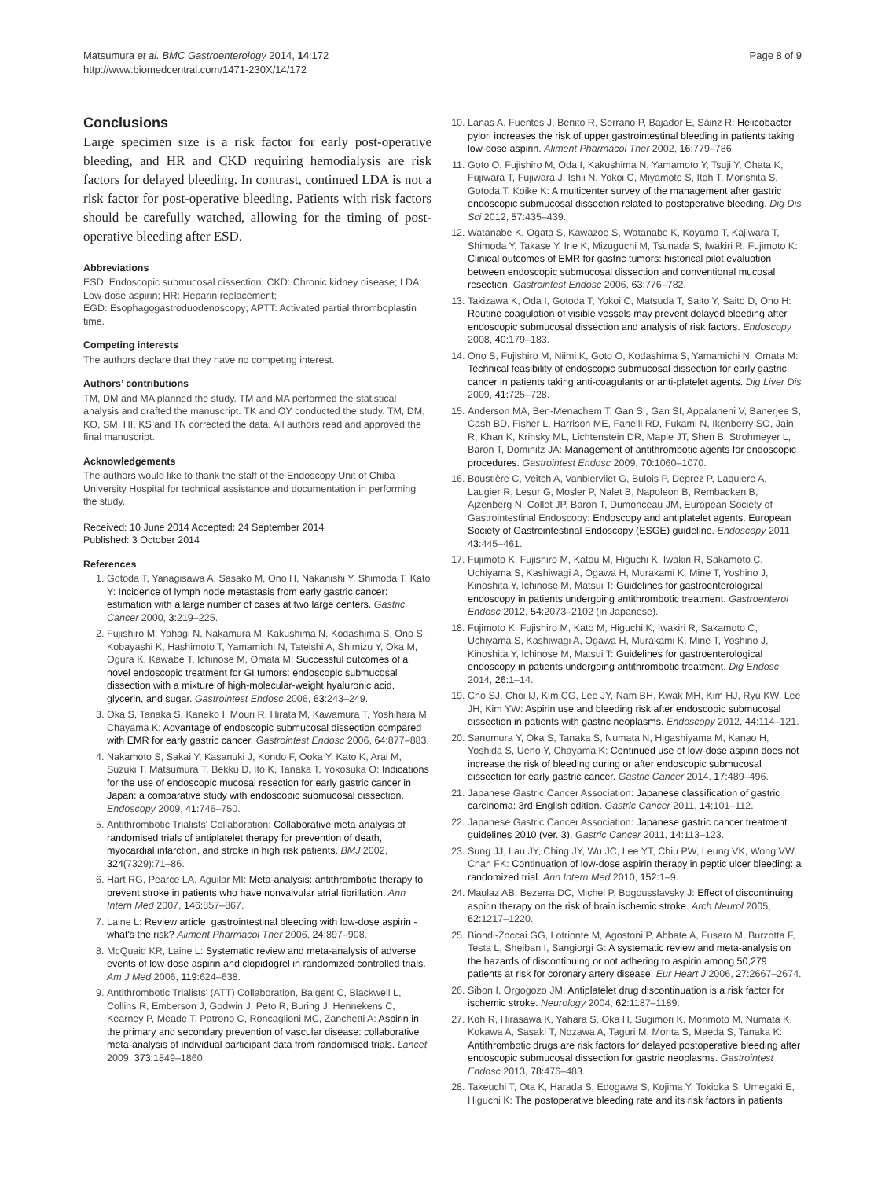Matsumura et al. BMC Gastroenterology 2014, 14:172
http://www.biomedcentral.com/1471-230X/14/172
Page 8 of 9
Conclusions
Large specimen size is a risk factor for early post-operative bleeding, and HR and CKD requiring hemodialysis are risk factors for delayed bleeding. In contrast, continued LDA is not a risk factor for post-operative bleeding. Patients with risk factors should be carefully watched, allowing for the timing of post-operative bleeding after ESD.
Abbreviations
ESD: Endoscopic submucosal dissection; CKD: Chronic kidney disease; LDA: Low-dose aspirin; HR: Heparin replacement;
EGD: Esophagogastroduodenoscopy; APTT: Activated partial thromboplastin time.
Competing interests
The authors declare that they have no competing interest.
Authors’ contributions
TM, DM and MA planned the study. TM and MA performed the statistical analysis and drafted the manuscript. TK and OY conducted the study. TM, DM, KO, SM, HI, KS and TN corrected the data. All authors read and approved the final manuscript.
Acknowledgements
The authors would like to thank the staff of the Endoscopy Unit of Chiba University Hospital for technical assistance and documentation in performing the study.
Received: 10 June 2014 Accepted: 24 September 2014
Published: 3 October 2014
References
1. Gotoda T, Yanagisawa A, Sasako M, Ono H, Nakanishi Y, Shimoda T, Kato Y: Incidence of lymph node metastasis from early gastric cancer: estimation with a large number of cases at two large centers. Gastric Cancer 2000, 3: 219–225.
2. Fujishiro M, Yahagi N, Nakamura M, Kakushima N, Kodashima S, Ono S, Kobayashi K, Hashimoto T, Yamamichi N, Tateishi A, Shimizu Y, Oka M, Ogura K, Kawabe T, Ichinose M, Omata M: Successful outcomes of a novel endoscopic treatment for GI tumors: endoscopic submucosal dissection with a mixture of high-molecular-weight hyaluronic acid, glycerin, and sugar. Gastrointest Endosc 2006, 63: 243–249.
3. Oka S, Tanaka S, Kaneko I, Mouri R, Hirata M, Kawamura T, Yoshihara M, Chayama K: Advantage of endoscopic submucosal dissection compared with EMR for early gastric cancer. Gastrointest Endosc 2006, 64: 877–883.
4. Nakamoto S, Sakai Y, Kasanuki J, Kondo F, Ooka Y, Kato K, Arai M, Suzuki T, Matsumura T, Bekku D, Ito K, Tanaka T, Yokosuka O: Indications for the use of endoscopic mucosal resection for early gastric cancer in Japan: a comparative study with endoscopic submucosal dissection. Endoscopy 2009, 41: 746–750.
5. Antithrombotic Trialists' Collaboration: Collaborative meta-analysis of randomised trials of antiplatelet therapy for prevention of death, myocardial infarction, and stroke in high risk patients. BMJ 2002, 324(7329):71–86.
6. Hart RG, Pearce LA, Aguilar MI: Meta-analysis: antithrombotic therapy to prevent stroke in patients who have nonvalvular atrial fibrillation. Ann Intern Med 2007, 146: 857–867.
7. Laine L: Review article: gastrointestinal bleeding with low-dose aspirin - what's the risk? Aliment Pharmacol Ther 2006, 24: 897–908.
8. McQuaid KR, Laine L: Systematic review and meta-analysis of adverse events of low-dose aspirin and clopidogrel in randomized controlled trials. Am J Med 2006, 119: 624–638.
9. Antithrombotic Trialists' (ATT) Collaboration, Baigent C, Blackwell L, Collins R, Emberson J, Godwin J, Peto R, Buring J, Hennekens C, Kearney P, Meade T, Patrono C, Roncaglioni MC, Zanchetti A: Aspirin in the primary and secondary prevention of vascular disease: collaborative meta-analysis of individual participant data from randomised trials. Lancet 2009, 373: 1849–1860.
10. Lanas A, Fuentes J, Benito R, Serrano P, Bajador E, Sáinz R: Helicobacter pylori increases the risk of upper gastrointestinal bleeding in patients taking low-dose aspirin. Aliment Pharmacol Ther 2002, 16: 779–786.
11. Goto O, Fujishiro M, Oda I, Kakushima N, Yamamoto Y, Tsuji Y, Ohata K, Fujiwara T, Fujiwara J, Ishii N, Yokoi C, Miyamoto S, Itoh T, Morishita S, Gotoda T, Koike K: A multicenter survey of the management after gastric endoscopic submucosal dissection related to postoperative bleeding. Dig Dis Sci 2012, 57: 435–439.
12. Watanabe K, Ogata S, Kawazoe S, Watanabe K, Koyama T, Kajiwara T, Shimoda Y, Takase Y, Irie K, Mizuguchi M, Tsunada S, Iwakiri R, Fujimoto K: Clinical outcomes of EMR for gastric tumors: historical pilot evaluation between endoscopic submucosal dissection and conventional mucosal resection. Gastrointest Endosc 2006, 63: 776–782.
13. Takizawa K, Oda I, Gotoda T, Yokoi C, Matsuda T, Saito Y, Saito D, Ono H: Routine coagulation of visible vessels may prevent delayed bleeding after endoscopic submucosal dissection and analysis of risk factors. Endoscopy 2008, 40: 179–183.
14. Ono S, Fujishiro M, Niimi K, Goto O, Kodashima S, Yamamichi N, Omata M: Technical feasibility of endoscopic submucosal dissection for early gastric cancer in patients taking anti-coagulants or anti-platelet agents. Dig Liver Dis 2009, 41: 725–728.
15. Anderson MA, Ben-Menachem T, Gan SI, Gan SI, Appalaneni V, Banerjee S, Cash BD, Fisher L, Harrison ME, Fanelli RD, Fukami N, Ikenberry SO, Jain R, Khan K, Krinsky ML, Lichtenstein DR, Maple JT, Shen B, Strohmeyer L, Baron T, Dominitz JA: Management of antithrombotic agents for endoscopic procedures. Gastrointest Endosc 2009, 70: 1060–1070.
16. Boustière C, Veitch A, Vanbiervliet G, Bulois P, Deprez P, Laquiere A, Laugier R, Lesur G, Mosler P, Nalet B, Napoleon B, Rembacken B, Ajzenberg N, Collet JP, Baron T, Dumonceau JM, European Society of Gastrointestinal Endoscopy: Endoscopy and antiplatelet agents. European Society of Gastrointestinal Endoscopy (ESGE) guideline. Endoscopy 2011, 43: 445–461.
17. Fujimoto K, Fujishiro M, Katou M, Higuchi K, Iwakiri R, Sakamoto C, Uchiyama S, Kashiwagi A, Ogawa H, Murakami K, Mine T, Yoshino J, Kinoshita Y, Ichinose M, Matsui T: Guidelines for gastroenterological endoscopy in patients undergoing antithrombotic treatment. Gastroenterol Endosc 2012, 54: 2073–2102 (in Japanese).
18. Fujimoto K, Fujishiro M, Kato M, Higuchi K, Iwakiri R, Sakamoto C, Uchiyama S, Kashiwagi A, Ogawa H, Murakami K, Mine T, Yoshino J, Kinoshita Y, Ichinose M, Matsui T: Guidelines for gastroenterological endoscopy in patients undergoing antithrombotic treatment. Dig Endosc 2014, 26: 1–14.
19. Cho SJ, Choi IJ, Kim CG, Lee JY, Nam BH, Kwak MH, Kim HJ, Ryu KW, Lee JH, Kim YW: Aspirin use and bleeding risk after endoscopic submucosal dissection in patients with gastric neoplasms. Endoscopy 2012, 44: 114–121.
20. Sanomura Y, Oka S, Tanaka S, Numata N, Higashiyama M, Kanao H, Yoshida S, Ueno Y, Chayama K: Continued use of low-dose aspirin does not increase the risk of bleeding during or after endoscopic submucosal dissection for early gastric cancer. Gastric Cancer 2014, 17: 489–496.
21. Japanese Gastric Cancer Association: Japanese classification of gastric carcinoma: 3rd English edition. Gastric Cancer 2011, 14: 101–112.
22. Japanese Gastric Cancer Association: Japanese gastric cancer treatment guidelines 2010 (ver. 3). Gastric Cancer 2011, 14: 113–123.
23. Sung JJ, Lau JY, Ching JY, Wu JC, Lee YT, Chiu PW, Leung VK, Wong VW, Chan FK: Continuation of low-dose aspirin therapy in peptic ulcer bleeding: a randomized trial. Ann Intern Med 2010, 152: 1–9.
24. Maulaz AB, Bezerra DC, Michel P, Bogousslavsky J: Effect of discontinuing aspirin therapy on the risk of brain ischemic stroke. Arch Neurol 2005, 62: 1217–1220.
25. Biondi-Zoccai GG, Lotrionte M, Agostoni P, Abbate A, Fusaro M, Burzotta F, Testa L, Sheiban I, Sangiorgi G: A systematic review and meta-analysis on the hazards of discontinuing or not adhering to aspirin among 50,279 patients at risk for coronary artery disease. Eur Heart J 2006, 27: 2667–2674.
26. Sibon I, Orgogozo JM: Antiplatelet drug discontinuation is a risk factor for ischemic stroke. Neurology 2004, 62: 1187–1189.
27. Koh R, Hirasawa K, Yahara S, Oka H, Sugimori K, Morimoto M, Numata K, Kokawa A, Sasaki T, Nozawa A, Taguri M, Morita S, Maeda S, Tanaka K: Antithrombotic drugs are risk factors for delayed postoperative bleeding after endoscopic submucosal dissection for gastric neoplasms. Gastrointest Endosc 2013, 78: 476–483.
28. Takeuchi T, Ota K, Harada S, Edogawa S, Kojima Y, Tokioka S, Umegaki E, Higuchi K: The postoperative bleeding rate and its risk factors in patients